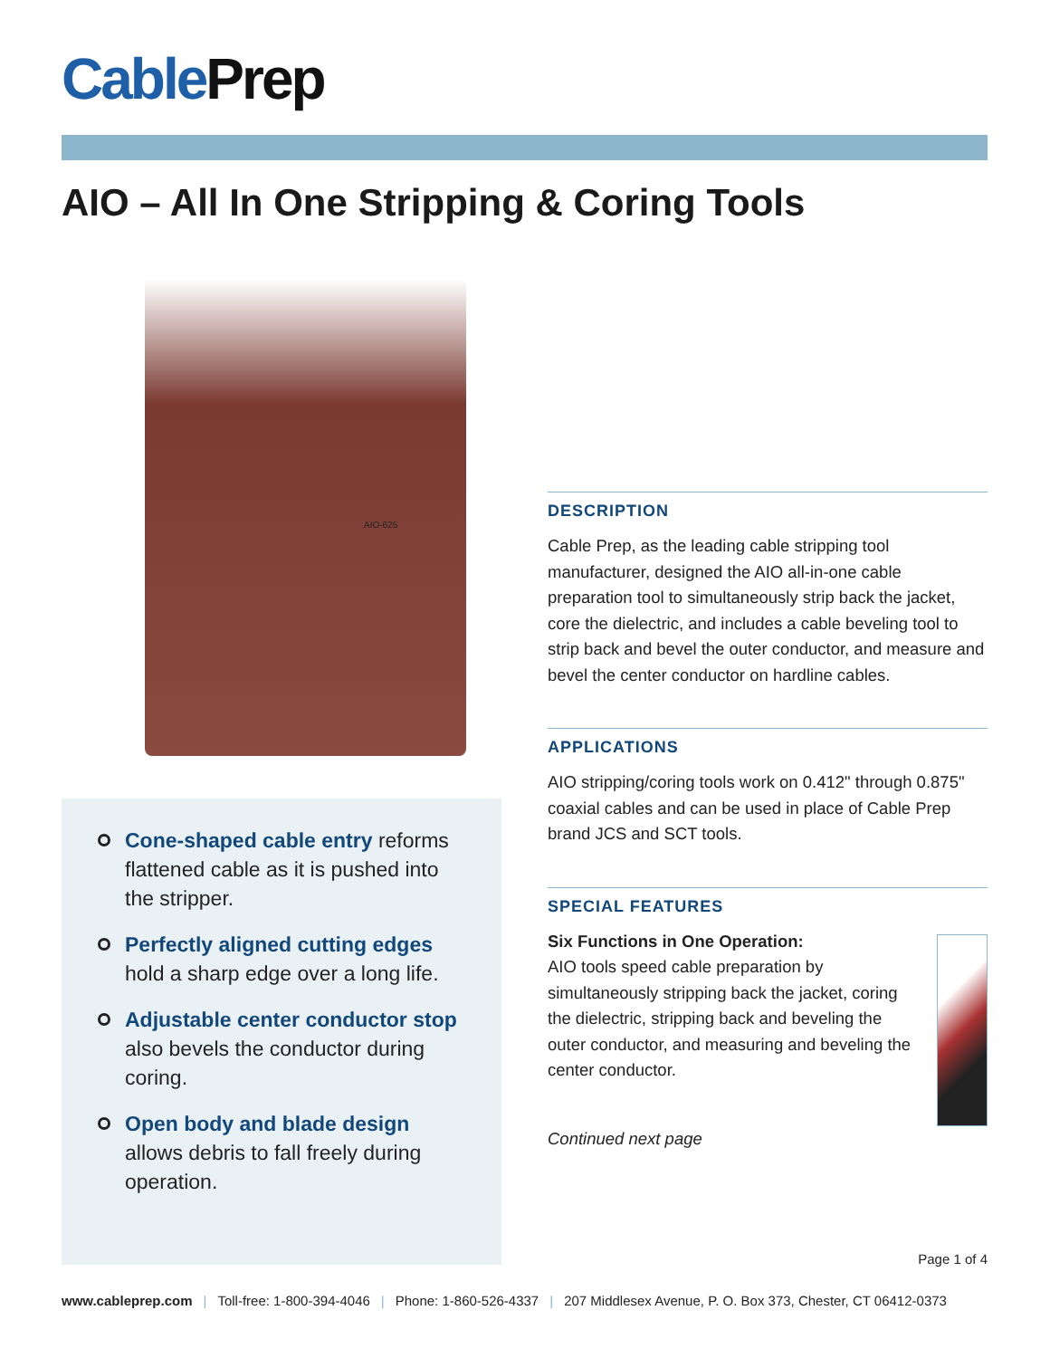CablePrep
AIO – All In One Stripping & Coring Tools
AIO-625
Cone-shaped cable entry reforms flattened cable as it is pushed into the stripper.
Perfectly aligned cutting edges hold a sharp edge over a long life.
Adjustable center conductor stop also bevels the conductor during coring.
Open body and blade design allows debris to fall freely during operation.
DESCRIPTION
Cable Prep, as the leading cable stripping tool manufacturer, designed the AIO all-in-one cable preparation tool to simultaneously strip back the jacket, core the dielectric, and includes a cable beveling tool to strip back and bevel the outer conductor, and measure and bevel the center conductor on hardline cables.
APPLICATIONS
AIO stripping/coring tools work on 0.412" through 0.875" coaxial cables and can be used in place of Cable Prep brand JCS and SCT tools.
SPECIAL FEATURES
Six Functions in One Operation:
AIO tools speed cable preparation by simultaneously stripping back the jacket, coring the dielectric, stripping back and beveling the outer conductor, and measuring and beveling the center conductor.
Continued next page
Page 1 of 4
www.cableprep.com | Toll-free: 1-800-394-4046 | Phone: 1-860-526-4337 | 207 Middlesex Avenue, P. O. Box 373, Chester, CT 06412-0373